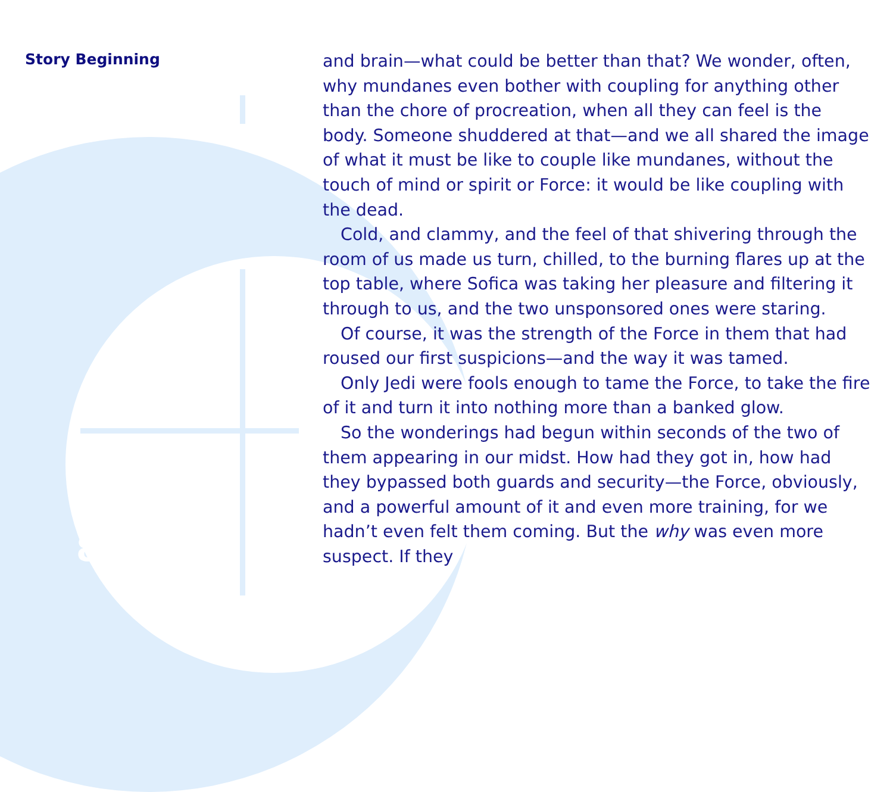Story Beginning
and brain—what could be better than that? We wonder, often, why mundanes even bother with coupling for anything other than the chore of procreation, when all they can feel is the body. Someone shuddered at that—and we all shared the image of what it must be like to couple like mundanes, without the touch of mind or spirit or Force: it would be like coupling with the dead.
Cold, and clammy, and the feel of that shivering through the room of us made us turn, chilled, to the burning flares up at the top table, where Sofica was taking her pleasure and filtering it through to us, and the two unsponsored ones were staring.
Of course, it was the strength of the Force in them that had roused our first suspicions—and the way it was tamed.
Only Jedi were fools enough to tame the Force, to take the fire of it and turn it into nothing more than a banked glow.
So the wonderings had begun within seconds of the two of them appearing in our midst. How had they got in, how had they bypassed both guards and security—the Force, obviously, and a powerful amount of it and even more training, for we hadn’t even felt them coming. But the why was even more suspect. If they
8